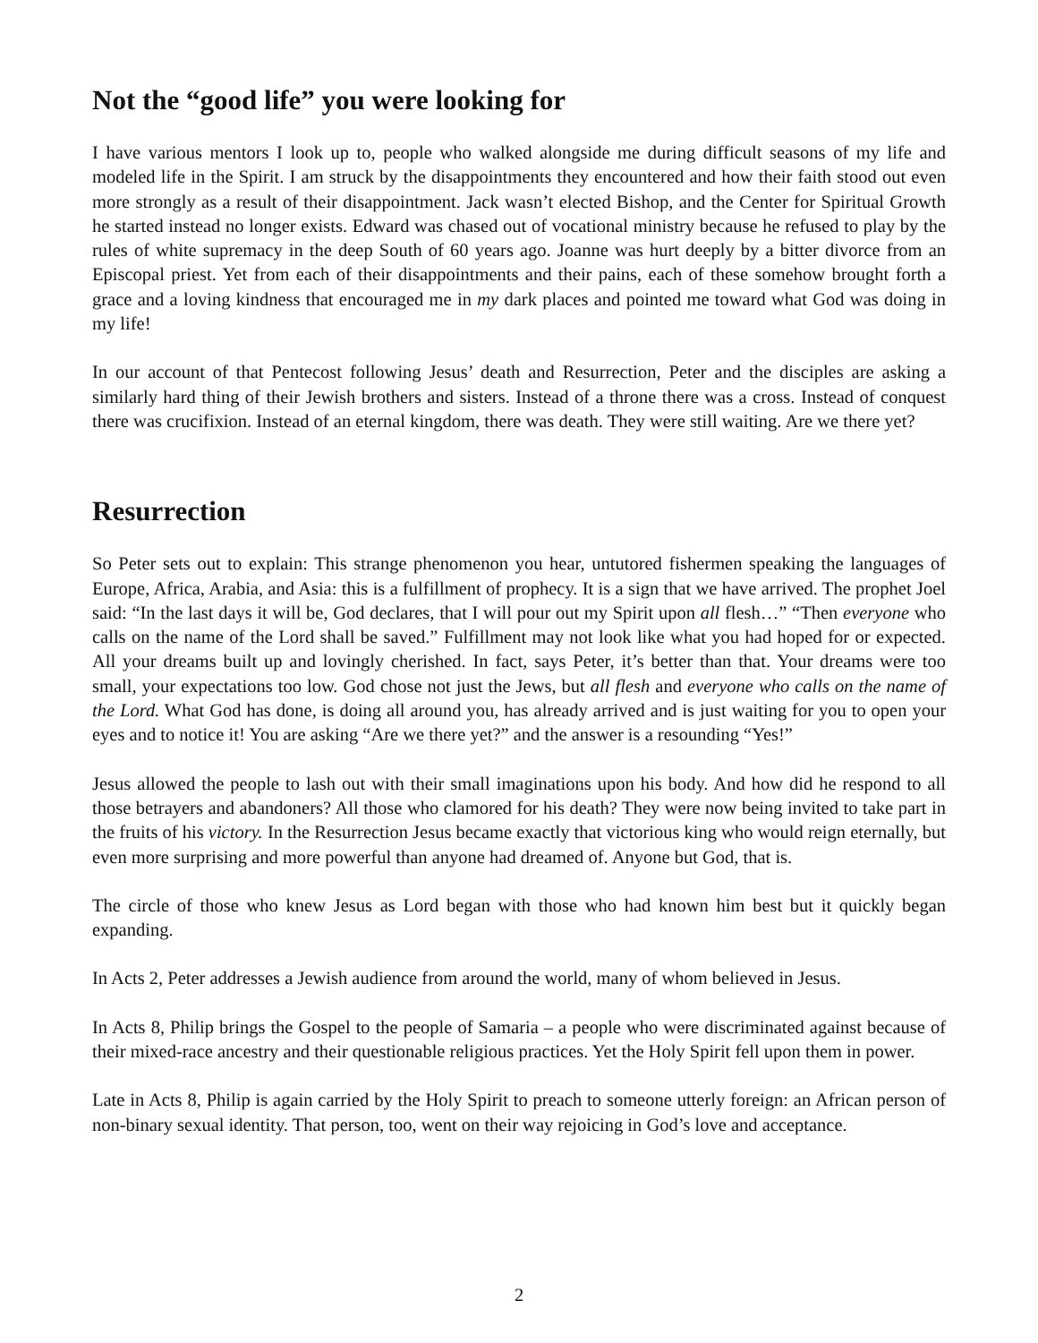Not the “good life” you were looking for
I have various mentors I look up to, people who walked alongside me during difficult seasons of my life and modeled life in the Spirit. I am struck by the disappointments they encountered and how their faith stood out even more strongly as a result of their disappointment. Jack wasn’t elected Bishop, and the Center for Spiritual Growth he started instead no longer exists. Edward was chased out of vocational ministry because he refused to play by the rules of white supremacy in the deep South of 60 years ago. Joanne was hurt deeply by a bitter divorce from an Episcopal priest. Yet from each of their disappointments and their pains, each of these somehow brought forth a grace and a loving kindness that encouraged me in my dark places and pointed me toward what God was doing in my life!
In our account of that Pentecost following Jesus’ death and Resurrection, Peter and the disciples are asking a similarly hard thing of their Jewish brothers and sisters. Instead of a throne there was a cross. Instead of conquest there was crucifixion. Instead of an eternal kingdom, there was death. They were still waiting. Are we there yet?
Resurrection
So Peter sets out to explain: This strange phenomenon you hear, untutored fishermen speaking the languages of Europe, Africa, Arabia, and Asia: this is a fulfillment of prophecy. It is a sign that we have arrived. The prophet Joel said: “In the last days it will be, God declares, that I will pour out my Spirit upon all flesh…” “Then everyone who calls on the name of the Lord shall be saved.” Fulfillment may not look like what you had hoped for or expected. All your dreams built up and lovingly cherished. In fact, says Peter, it’s better than that. Your dreams were too small, your expectations too low. God chose not just the Jews, but all flesh and everyone who calls on the name of the Lord. What God has done, is doing all around you, has already arrived and is just waiting for you to open your eyes and to notice it! You are asking “Are we there yet?” and the answer is a resounding “Yes!”
Jesus allowed the people to lash out with their small imaginations upon his body. And how did he respond to all those betrayers and abandoners? All those who clamored for his death? They were now being invited to take part in the fruits of his victory. In the Resurrection Jesus became exactly that victorious king who would reign eternally, but even more surprising and more powerful than anyone had dreamed of. Anyone but God, that is.
The circle of those who knew Jesus as Lord began with those who had known him best but it quickly began expanding.
In Acts 2, Peter addresses a Jewish audience from around the world, many of whom believed in Jesus.
In Acts 8, Philip brings the Gospel to the people of Samaria – a people who were discriminated against because of their mixed-race ancestry and their questionable religious practices. Yet the Holy Spirit fell upon them in power.
Late in Acts 8, Philip is again carried by the Holy Spirit to preach to someone utterly foreign: an African person of non-binary sexual identity. That person, too, went on their way rejoicing in God’s love and acceptance.
2